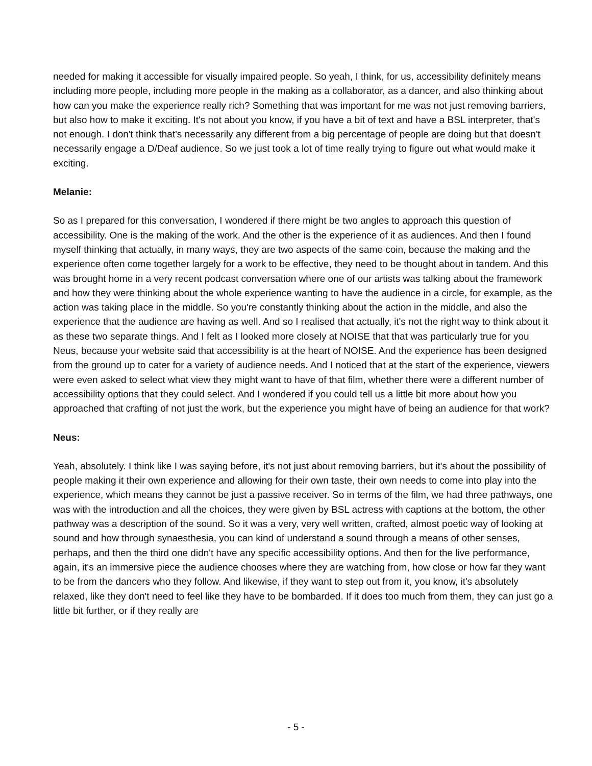needed for making it accessible for visually impaired people. So yeah, I think, for us, accessibility definitely means including more people, including more people in the making as a collaborator, as a dancer, and also thinking about how can you make the experience really rich? Something that was important for me was not just removing barriers, but also how to make it exciting. It's not about you know, if you have a bit of text and have a BSL interpreter, that's not enough. I don't think that's necessarily any different from a big percentage of people are doing but that doesn't necessarily engage a D/Deaf audience. So we just took a lot of time really trying to figure out what would make it exciting.
Melanie:
So as I prepared for this conversation, I wondered if there might be two angles to approach this question of accessibility. One is the making of the work. And the other is the experience of it as audiences. And then I found myself thinking that actually, in many ways, they are two aspects of the same coin, because the making and the experience often come together largely for a work to be effective, they need to be thought about in tandem. And this was brought home in a very recent podcast conversation where one of our artists was talking about the framework and how they were thinking about the whole experience wanting to have the audience in a circle, for example, as the action was taking place in the middle. So you're constantly thinking about the action in the middle, and also the experience that the audience are having as well. And so I realised that actually, it's not the right way to think about it as these two separate things. And I felt as I looked more closely at NOISE that that was particularly true for you Neus, because your website said that accessibility is at the heart of NOISE. And the experience has been designed from the ground up to cater for a variety of audience needs. And I noticed that at the start of the experience, viewers were even asked to select what view they might want to have of that film, whether there were a different number of accessibility options that they could select. And I wondered if you could tell us a little bit more about how you approached that crafting of not just the work, but the experience you might have of being an audience for that work?
Neus:
Yeah, absolutely. I think like I was saying before, it's not just about removing barriers, but it's about the possibility of people making it their own experience and allowing for their own taste, their own needs to come into play into the experience, which means they cannot be just a passive receiver. So in terms of the film, we had three pathways, one was with the introduction and all the choices, they were given by BSL actress with captions at the bottom, the other pathway was a description of the sound. So it was a very, very well written, crafted, almost poetic way of looking at sound and how through synaesthesia, you can kind of understand a sound through a means of other senses, perhaps, and then the third one didn't have any specific accessibility options. And then for the live performance, again, it's an immersive piece the audience chooses where they are watching from, how close or how far they want to be from the dancers who they follow. And likewise, if they want to step out from it, you know, it's absolutely relaxed, like they don't need to feel like they have to be bombarded. If it does too much from them, they can just go a little bit further, or if they really are
- 5 -